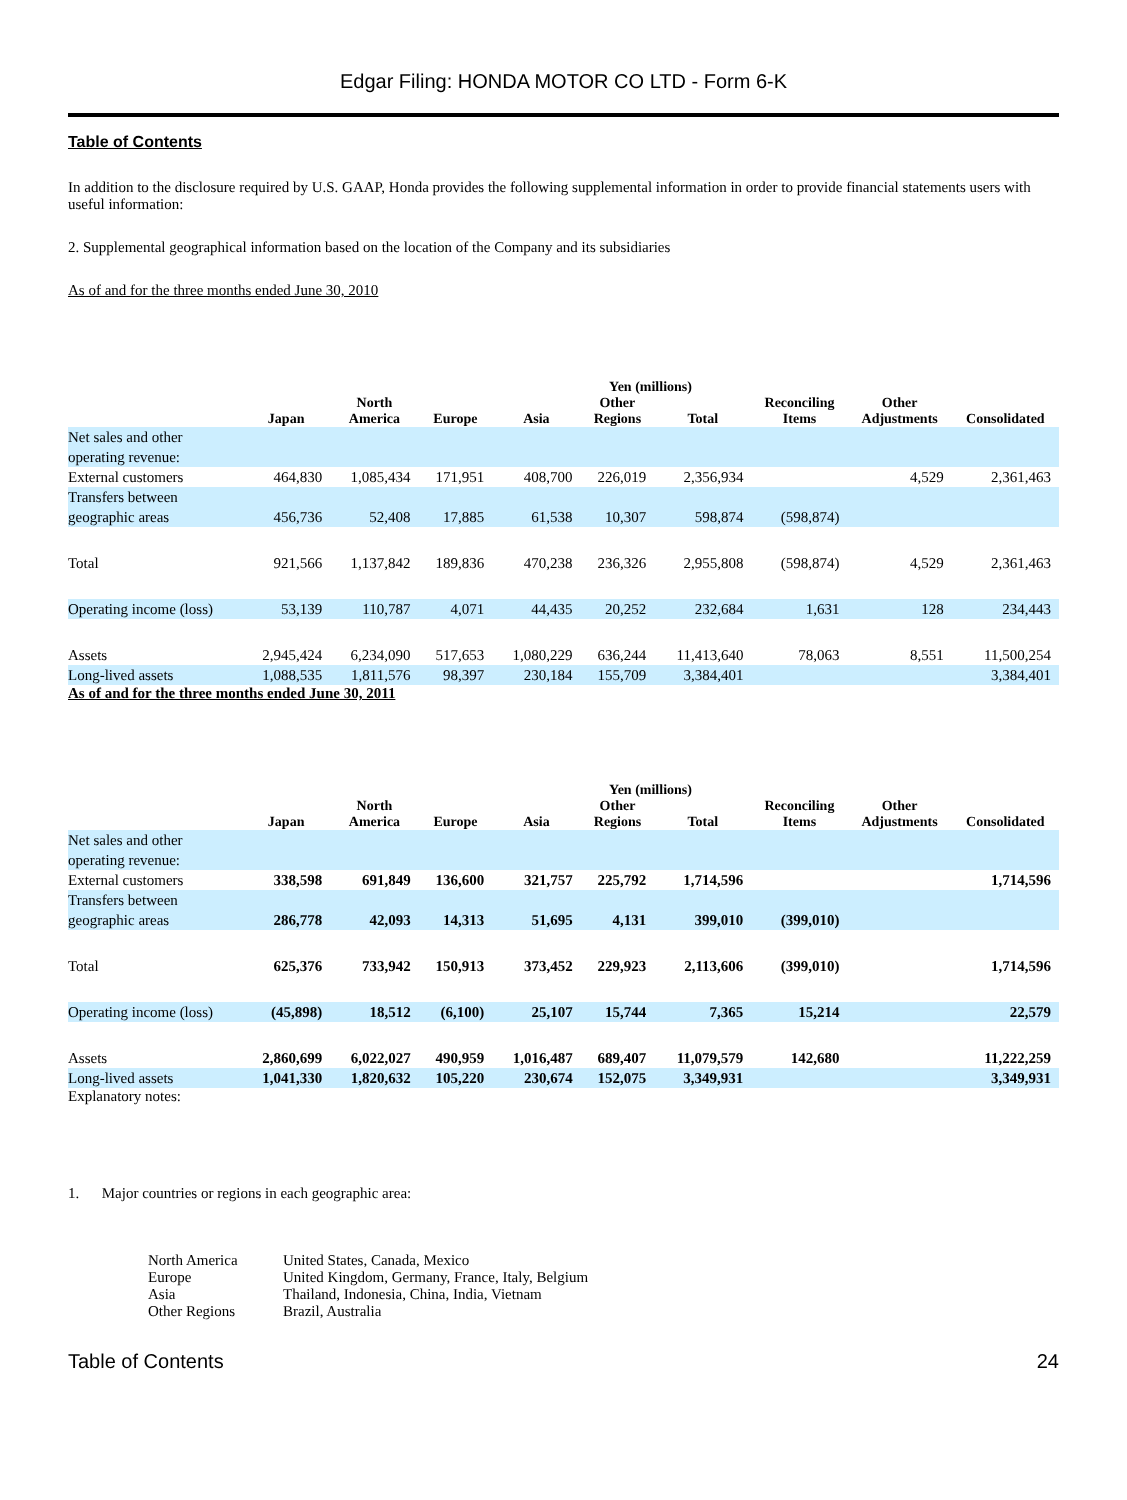Edgar Filing: HONDA MOTOR CO LTD - Form 6-K
Table of Contents
In addition to the disclosure required by U.S. GAAP, Honda provides the following supplemental information in order to provide financial statements users with useful information:
2. Supplemental geographical information based on the location of the Company and its subsidiaries
As of and for the three months ended June 30, 2010
| | Yen (millions) | | | | | | | | |
| --- | --- | --- | --- | --- | --- | --- | --- | --- | --- |
| | Japan | North America | Europe | Asia | Other Regions | Total | Reconciling Items | Other Adjustments | Consolidated |
| Net sales and other operating revenue: | | | | | | | | | |
| External customers | 464,830 | 1,085,434 | 171,951 | 408,700 | 226,019 | 2,356,934 | | 4,529 | 2,361,463 |
| Transfers between geographic areas | 456,736 | 52,408 | 17,885 | 61,538 | 10,307 | 598,874 | (598,874) | | |
| Total | 921,566 | 1,137,842 | 189,836 | 470,238 | 236,326 | 2,955,808 | (598,874) | 4,529 | 2,361,463 |
| Operating income (loss) | 53,139 | 110,787 | 4,071 | 44,435 | 20,252 | 232,684 | 1,631 | 128 | 234,443 |
| Assets | 2,945,424 | 6,234,090 | 517,653 | 1,080,229 | 636,244 | 11,413,640 | 78,063 | 8,551 | 11,500,254 |
| Long-lived assets | 1,088,535 | 1,811,576 | 98,397 | 230,184 | 155,709 | 3,384,401 | | | 3,384,401 |
As of and for the three months ended June 30, 2011
| | Yen (millions) | | | | | | | | |
| --- | --- | --- | --- | --- | --- | --- | --- | --- | --- |
| | Japan | North America | Europe | Asia | Other Regions | Total | Reconciling Items | Other Adjustments | Consolidated |
| Net sales and other operating revenue: | | | | | | | | | |
| External customers | 338,598 | 691,849 | 136,600 | 321,757 | 225,792 | 1,714,596 | | | 1,714,596 |
| Transfers between geographic areas | 286,778 | 42,093 | 14,313 | 51,695 | 4,131 | 399,010 | (399,010) | | |
| Total | 625,376 | 733,942 | 150,913 | 373,452 | 229,923 | 2,113,606 | (399,010) | | 1,714,596 |
| Operating income (loss) | (45,898) | 18,512 | (6,100) | 25,107 | 15,744 | 7,365 | 15,214 | | 22,579 |
| Assets | 2,860,699 | 6,022,027 | 490,959 | 1,016,487 | 689,407 | 11,079,579 | 142,680 | | 11,222,259 |
| Long-lived assets | 1,041,330 | 1,820,632 | 105,220 | 230,674 | 152,075 | 3,349,931 | | | 3,349,931 |
Explanatory notes:
1. Major countries or regions in each geographic area:
North America United States, Canada, Mexico
Europe United Kingdom, Germany, France, Italy, Belgium
Asia Thailand, Indonesia, China, India, Vietnam
Other Regions Brazil, Australia
Table of Contents 24